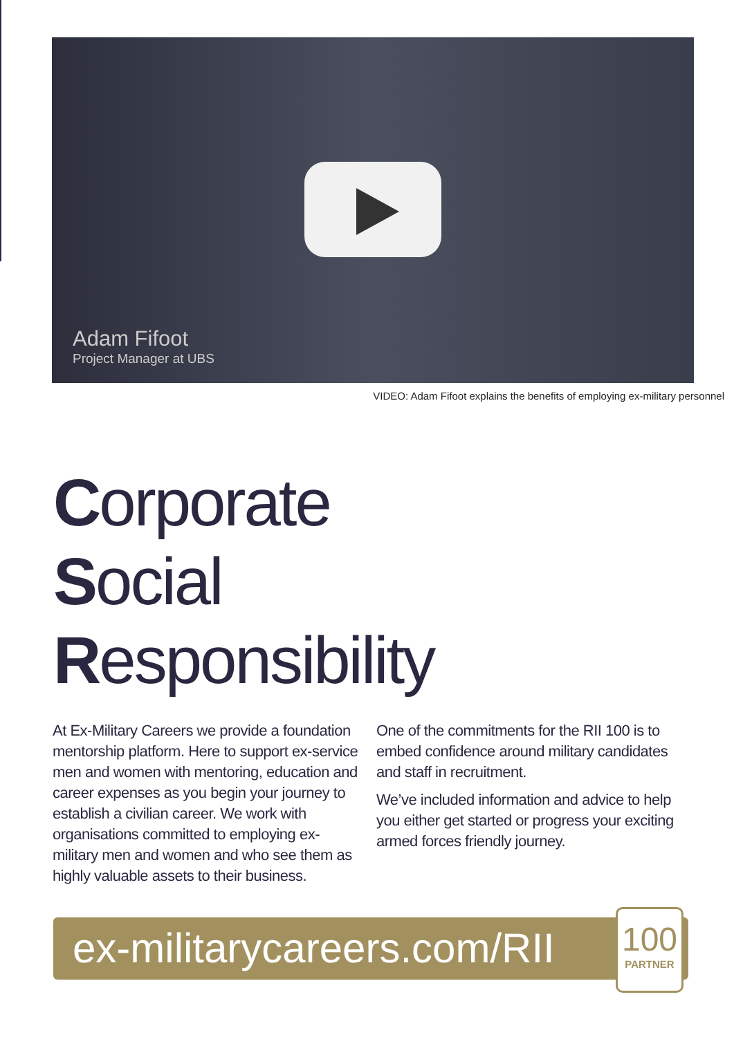Adam Fifoot
Project Manager at UBS
VIDEO: Adam Fifoot explains the benefits of employing ex-military personnel
Corporate
Social
Responsibility
At Ex-Military Careers we provide a foundation mentorship platform. Here to support ex-service men and women with mentoring, education and career expenses as you begin your journey to establish a civilian career. We work with organisations committed to employing ex-military men and women and who see them as highly valuable assets to their business.
One of the commitments for the RII 100 is to embed confidence around military candidates and staff in recruitment.
We’ve included information and advice to help you either get started or progress your exciting armed forces friendly journey.
ex-militarycareers.com/RII
100
PARTNER